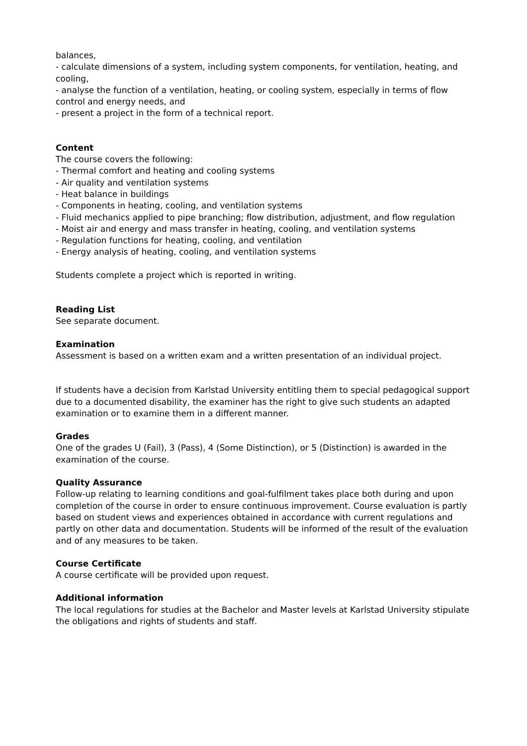balances,
- calculate dimensions of a system, including system components, for ventilation, heating, and cooling,
- analyse the function of a ventilation, heating, or cooling system, especially in terms of flow control and energy needs, and
- present a project in the form of a technical report.
Content
The course covers the following:
- Thermal comfort and heating and cooling systems
- Air quality and ventilation systems
- Heat balance in buildings
- Components in heating, cooling, and ventilation systems
- Fluid mechanics applied to pipe branching; flow distribution, adjustment, and flow regulation
- Moist air and energy and mass transfer in heating, cooling, and ventilation systems
- Regulation functions for heating, cooling, and ventilation
- Energy analysis of heating, cooling, and ventilation systems
Students complete a project which is reported in writing.
Reading List
See separate document.
Examination
Assessment is based on a written exam and a written presentation of an individual project.
If students have a decision from Karlstad University entitling them to special pedagogical support due to a documented disability, the examiner has the right to give such students an adapted examination or to examine them in a different manner.
Grades
One of the grades U (Fail), 3 (Pass), 4 (Some Distinction), or 5 (Distinction) is awarded in the examination of the course.
Quality Assurance
Follow-up relating to learning conditions and goal-fulfilment takes place both during and upon completion of the course in order to ensure continuous improvement. Course evaluation is partly based on student views and experiences obtained in accordance with current regulations and partly on other data and documentation. Students will be informed of the result of the evaluation and of any measures to be taken.
Course Certificate
A course certificate will be provided upon request.
Additional information
The local regulations for studies at the Bachelor and Master levels at Karlstad University stipulate the obligations and rights of students and staff.